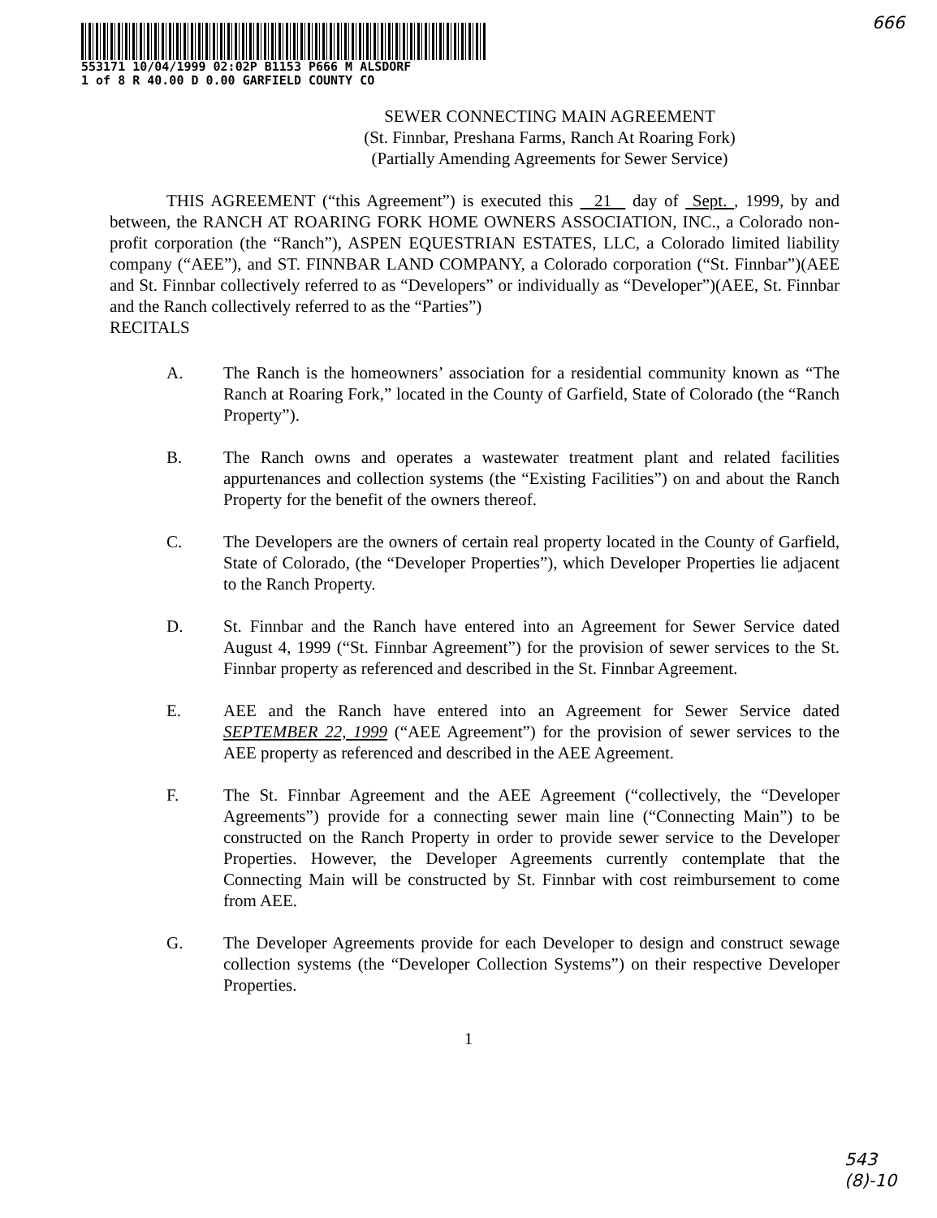666
553171 10/04/1999 02:02P B1153 P666 M ALSDORF
1 of 8 R 40.00 D 0.00 GARFIELD COUNTY CO
SEWER CONNECTING MAIN AGREEMENT
(St. Finnbar, Preshana Farms, Ranch At Roaring Fork)
(Partially Amending Agreements for Sewer Service)
THIS AGREEMENT (“this Agreement”) is executed this 21 day of Sept. , 1999, by and between, the RANCH AT ROARING FORK HOME OWNERS ASSOCIATION, INC., a Colorado non-profit corporation (the “Ranch”), ASPEN EQUESTRIAN ESTATES, LLC, a Colorado limited liability company (“AEE”), and ST. FINNBAR LAND COMPANY, a Colorado corporation (“St. Finnbar”)(AEE and St. Finnbar collectively referred to as “Developers” or individually as “Developer”)(AEE, St. Finnbar and the Ranch collectively referred to as the “Parties”)
RECITALS
A. The Ranch is the homeowners’ association for a residential community known as “The Ranch at Roaring Fork,” located in the County of Garfield, State of Colorado (the “Ranch Property”).
B. The Ranch owns and operates a wastewater treatment plant and related facilities appurtenances and collection systems (the “Existing Facilities”) on and about the Ranch Property for the benefit of the owners thereof.
C. The Developers are the owners of certain real property located in the County of Garfield, State of Colorado, (the “Developer Properties”), which Developer Properties lie adjacent to the Ranch Property.
D. St. Finnbar and the Ranch have entered into an Agreement for Sewer Service dated August 4, 1999 (“St. Finnbar Agreement”) for the provision of sewer services to the St. Finnbar property as referenced and described in the St. Finnbar Agreement.
E. AEE and the Ranch have entered into an Agreement for Sewer Service dated SEPTEMBER 22, 1999 (“AEE Agreement”) for the provision of sewer services to the AEE property as referenced and described in the AEE Agreement.
F. The St. Finnbar Agreement and the AEE Agreement (“collectively, the “Developer Agreements”) provide for a connecting sewer main line (“Connecting Main”) to be constructed on the Ranch Property in order to provide sewer service to the Developer Properties. However, the Developer Agreements currently contemplate that the Connecting Main will be constructed by St. Finnbar with cost reimbursement to come from AEE.
G. The Developer Agreements provide for each Developer to design and construct sewage collection systems (the “Developer Collection Systems”) on their respective Developer Properties.
1
543
(8)-10